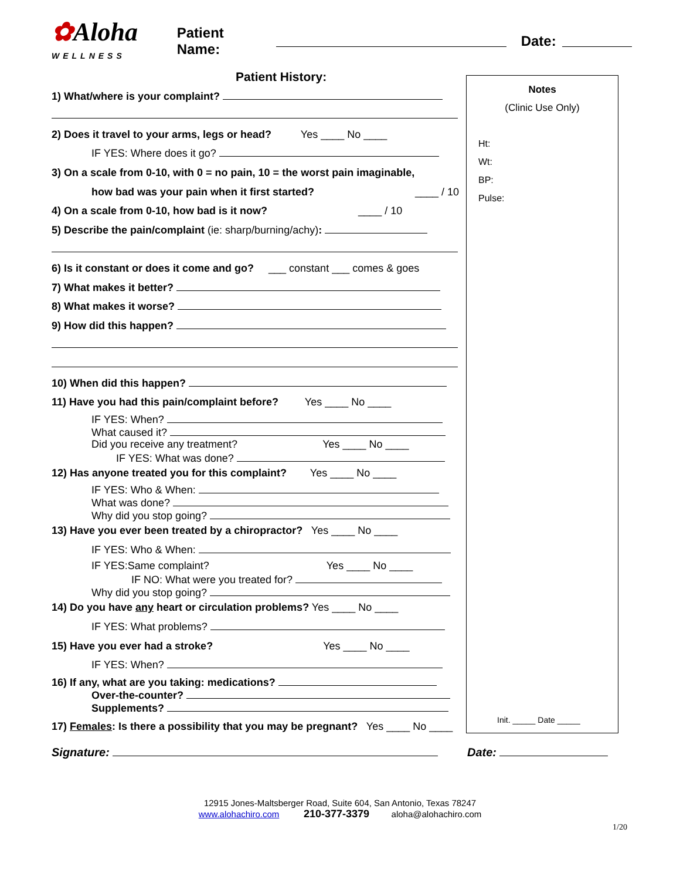✿Aloha
WELLNESS
Patient Name: Date:
Patient History:
1) What/where is your complaint?
2) Does it travel to your arms, legs or head? Yes ____ No ____
IF YES: Where does it go?
3) On a scale from 0-10, with 0 = no pain, 10 = the worst pain imaginable,
how bad was your pain when it first started? ____ / 10
4) On a scale from 0-10, how bad is it now? ____ / 10
5) Describe the pain/complaint (ie: sharp/burning/achy):
6) Is it constant or does it come and go? ___ constant ___ comes & goes
7) What makes it better?
8) What makes it worse?
9) How did this happen?
10) When did this happen?
11) Have you had this pain/complaint before? Yes ____ No ____
IF YES: When?
What caused it?
Did you receive any treatment? Yes ____ No ____
IF YES: What was done?
12) Has anyone treated you for this complaint? Yes ____ No ____
IF YES: Who & When:
What was done?
Why did you stop going?
13) Have you ever been treated by a chiropractor? Yes ____ No ____
IF YES: Who & When:
IF YES:Same complaint? Yes ____ No ____
IF NO: What were you treated for?
Why did you stop going?
14) Do you have any heart or circulation problems? Yes ____ No ____
IF YES: What problems?
15) Have you ever had a stroke? Yes ____ No ____
IF YES: When?
16) If any, what are you taking: medications?
Over-the-counter?
Supplements?
17) Females: Is there a possibility that you may be pregnant? Yes ____ No ____
Signature: Date:
Notes
(Clinic Use Only)
Ht:
Wt:
BP:
Pulse:
Init. _____ Date _____
12915 Jones-Maltsberger Road, Suite 604, San Antonio, Texas 78247
www.alohachiro.com 210-377-3379 aloha@alohachiro.com
1/20